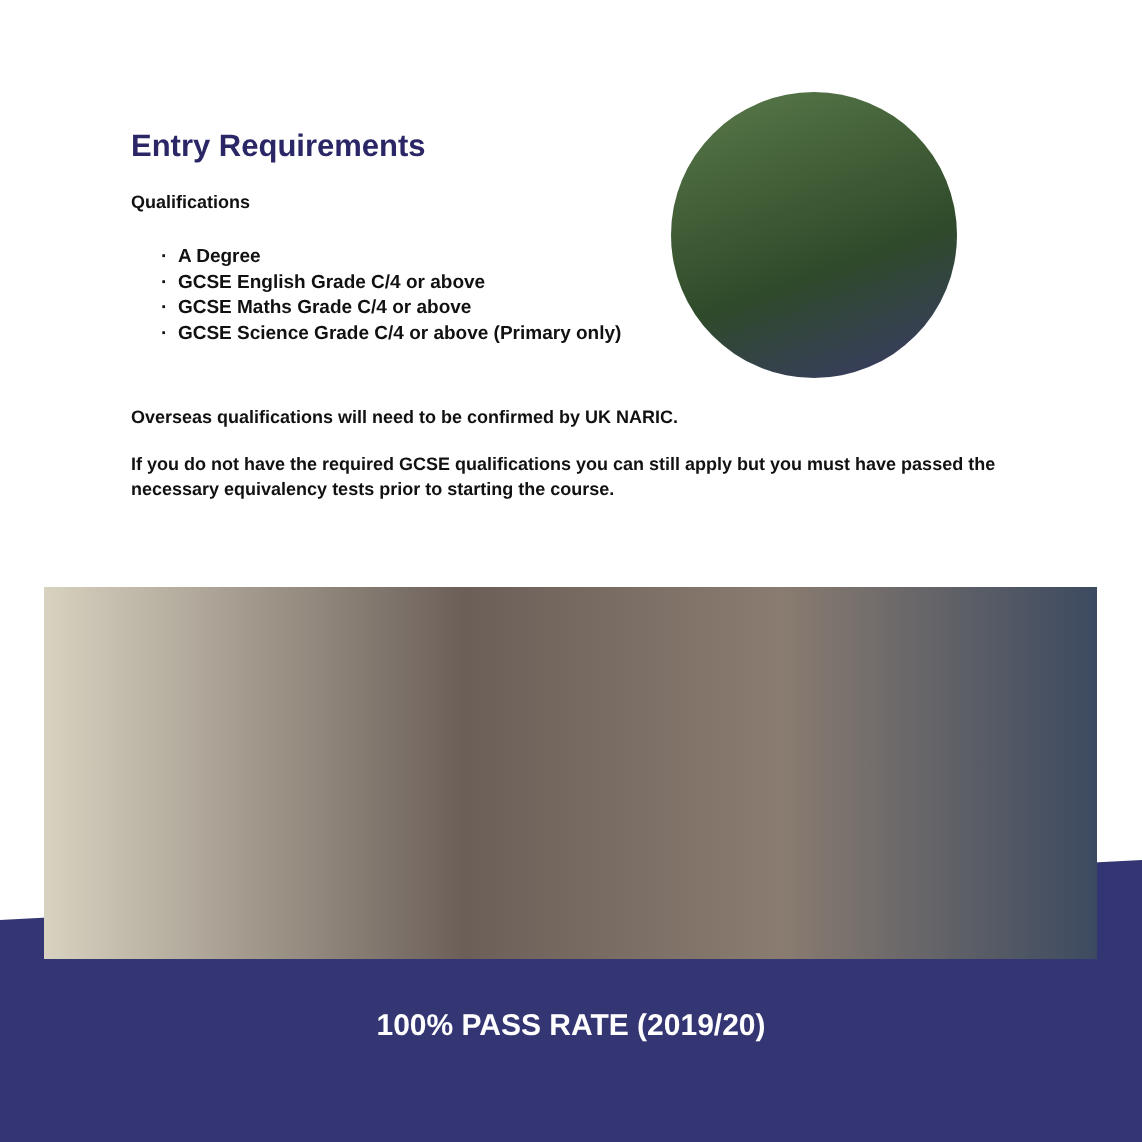Entry Requirements
Qualifications
· A Degree
· GCSE English Grade C/4 or above
· GCSE Maths Grade C/4 or above
· GCSE Science Grade C/4 or above (Primary only)
Overseas qualifications will need to be confirmed by UK NARIC.
If you do not have the required GCSE qualifications you can still apply but you must have passed the necessary equivalency tests prior to starting the course.
100% PASS RATE (2019/20)